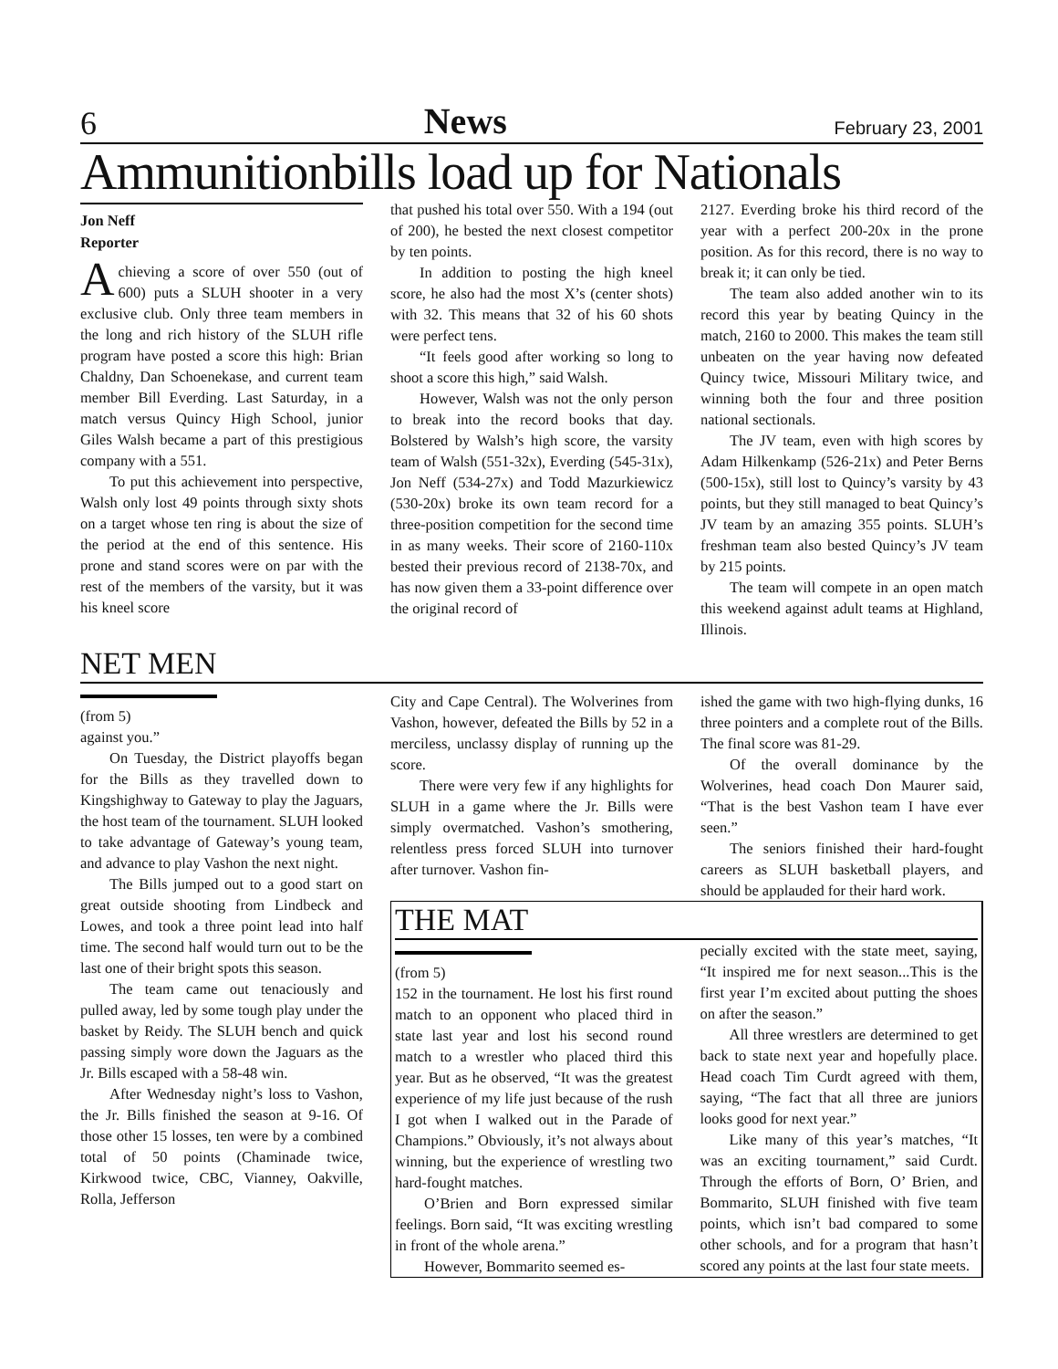6 News February 23, 2001
Ammunitionbills load up for Nationals
Jon Neff
Reporter
Achieving a score of over 550 (out of 600) puts a SLUH shooter in a very exclusive club. Only three team members in the long and rich history of the SLUH rifle program have posted a score this high: Brian Chaldny, Dan Schoenekase, and current team member Bill Everding. Last Saturday, in a match versus Quincy High School, junior Giles Walsh became a part of this prestigious company with a 551.
To put this achievement into perspective, Walsh only lost 49 points through sixty shots on a target whose ten ring is about the size of the period at the end of this sentence. His prone and stand scores were on par with the rest of the members of the varsity, but it was his kneel score
that pushed his total over 550. With a 194 (out of 200), he bested the next closest competitor by ten points.
In addition to posting the high kneel score, he also had the most X’s (center shots) with 32. This means that 32 of his 60 shots were perfect tens.
“It feels good after working so long to shoot a score this high,” said Walsh.
However, Walsh was not the only person to break into the record books that day. Bolstered by Walsh’s high score, the varsity team of Walsh (551-32x), Everding (545-31x), Jon Neff (534-27x) and Todd Mazurkiewicz (530-20x) broke its own team record for a three-position competition for the second time in as many weeks. Their score of 2160-110x bested their previous record of 2138-70x, and has now given them a 33-point difference over the original record of
2127. Everding broke his third record of the year with a perfect 200-20x in the prone position. As for this record, there is no way to break it; it can only be tied.
The team also added another win to its record this year by beating Quincy in the match, 2160 to 2000. This makes the team still unbeaten on the year having now defeated Quincy twice, Missouri Military twice, and winning both the four and three position national sectionals.
The JV team, even with high scores by Adam Hilkenkamp (526-21x) and Peter Berns (500-15x), still lost to Quincy’s varsity by 43 points, but they still managed to beat Quincy’s JV team by an amazing 355 points. SLUH’s freshman team also bested Quincy’s JV team by 215 points.
The team will compete in an open match this weekend against adult teams at Highland, Illinois.
NET MEN
(from 5)
against you.”
On Tuesday, the District playoffs began for the Bills as they travelled down to Kingshighway to Gateway to play the Jaguars, the host team of the tournament. SLUH looked to take advantage of Gateway’s young team, and advance to play Vashon the next night.
The Bills jumped out to a good start on great outside shooting from Lindbeck and Lowes, and took a three point lead into half time. The second half would turn out to be the last one of their bright spots this season.
The team came out tenaciously and pulled away, led by some tough play under the basket by Reidy. The SLUH bench and quick passing simply wore down the Jaguars as the Jr. Bills escaped with a 58-48 win.
After Wednesday night’s loss to Vashon, the Jr. Bills finished the season at 9-16. Of those other 15 losses, ten were by a combined total of 50 points (Chaminade twice, Kirkwood twice, CBC, Vianney, Oakville, Rolla, Jefferson
City and Cape Central). The Wolverines from Vashon, however, defeated the Bills by 52 in a merciless, unclassy display of running up the score.
There were very few if any highlights for SLUH in a game where the Jr. Bills were simply overmatched. Vashon’s smothering, relentless press forced SLUH into turnover after turnover. Vashon fin-
ished the game with two high-flying dunks, 16 three pointers and a complete rout of the Bills. The final score was 81-29.
Of the overall dominance by the Wolverines, head coach Don Maurer said, “That is the best Vashon team I have ever seen.”
The seniors finished their hard-fought careers as SLUH basketball players, and should be applauded for their hard work.
THE MAT
(from 5)
152 in the tournament. He lost his first round match to an opponent who placed third in state last year and lost his second round match to a wrestler who placed third this year. But as he observed, “It was the greatest experience of my life just because of the rush I got when I walked out in the Parade of Champions.” Obviously, it’s not always about winning, but the experience of wrestling two hard-fought matches.
O’Brien and Born expressed similar feelings. Born said, “It was exciting wrestling in front of the whole arena.”
However, Bommarito seemed es-
pecially excited with the state meet, saying, “It inspired me for next season...This is the first year I’m excited about putting the shoes on after the season.”
All three wrestlers are determined to get back to state next year and hopefully place. Head coach Tim Curdt agreed with them, saying, “The fact that all three are juniors looks good for next year.”
Like many of this year’s matches, “It was an exciting tournament,” said Curdt. Through the efforts of Born, O’ Brien, and Bommarito, SLUH finished with five team points, which isn’t bad compared to some other schools, and for a program that hasn’t scored any points at the last four state meets.